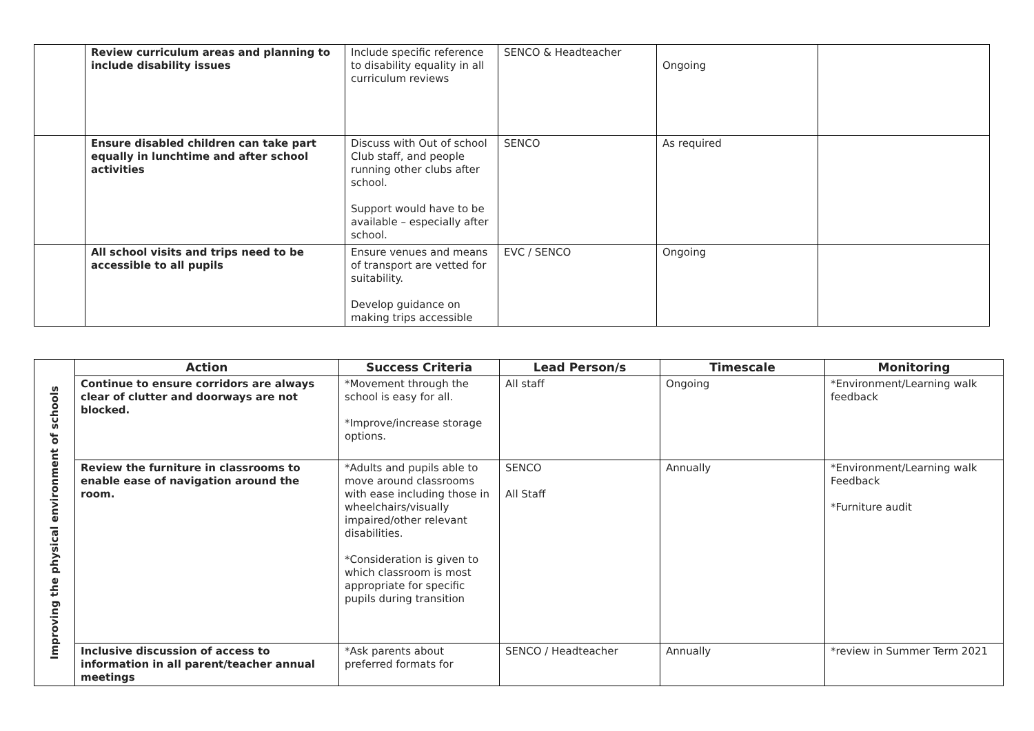| | Review curriculum areas and planning to include disability issues | Include specific reference to disability equality in all curriculum reviews | SENCO & Headteacher | Ongoing | |
| | Ensure disabled children can take part equally in lunchtime and after school activities | Discuss with Out of school Club staff, and people running other clubs after school. Support would have to be available – especially after school. | SENCO | As required | |
| | All school visits and trips need to be accessible to all pupils | Ensure venues and means of transport are vetted for suitability. Develop guidance on making trips accessible | EVC / SENCO | Ongoing | |
| Improving the physical environment of schools | Action | Success Criteria | Lead Person/s | Timescale | Monitoring |
| | Continue to ensure corridors are always clear of clutter and doorways are not blocked. | *Movement through the school is easy for all. *Improve/increase storage options. | All staff | Ongoing | *Environment/Learning walk feedback |
| | Review the furniture in classrooms to enable ease of navigation around the room. | *Adults and pupils able to move around classrooms with ease including those in wheelchairs/visually impaired/other relevant disabilities. *Consideration is given to which classroom is most appropriate for specific pupils during transition | SENCO All Staff | Annually | *Environment/Learning walk Feedback *Furniture audit |
| | Inclusive discussion of access to information in all parent/teacher annual meetings | *Ask parents about preferred formats for | SENCO / Headteacher | Annually | *review in Summer Term 2021 |